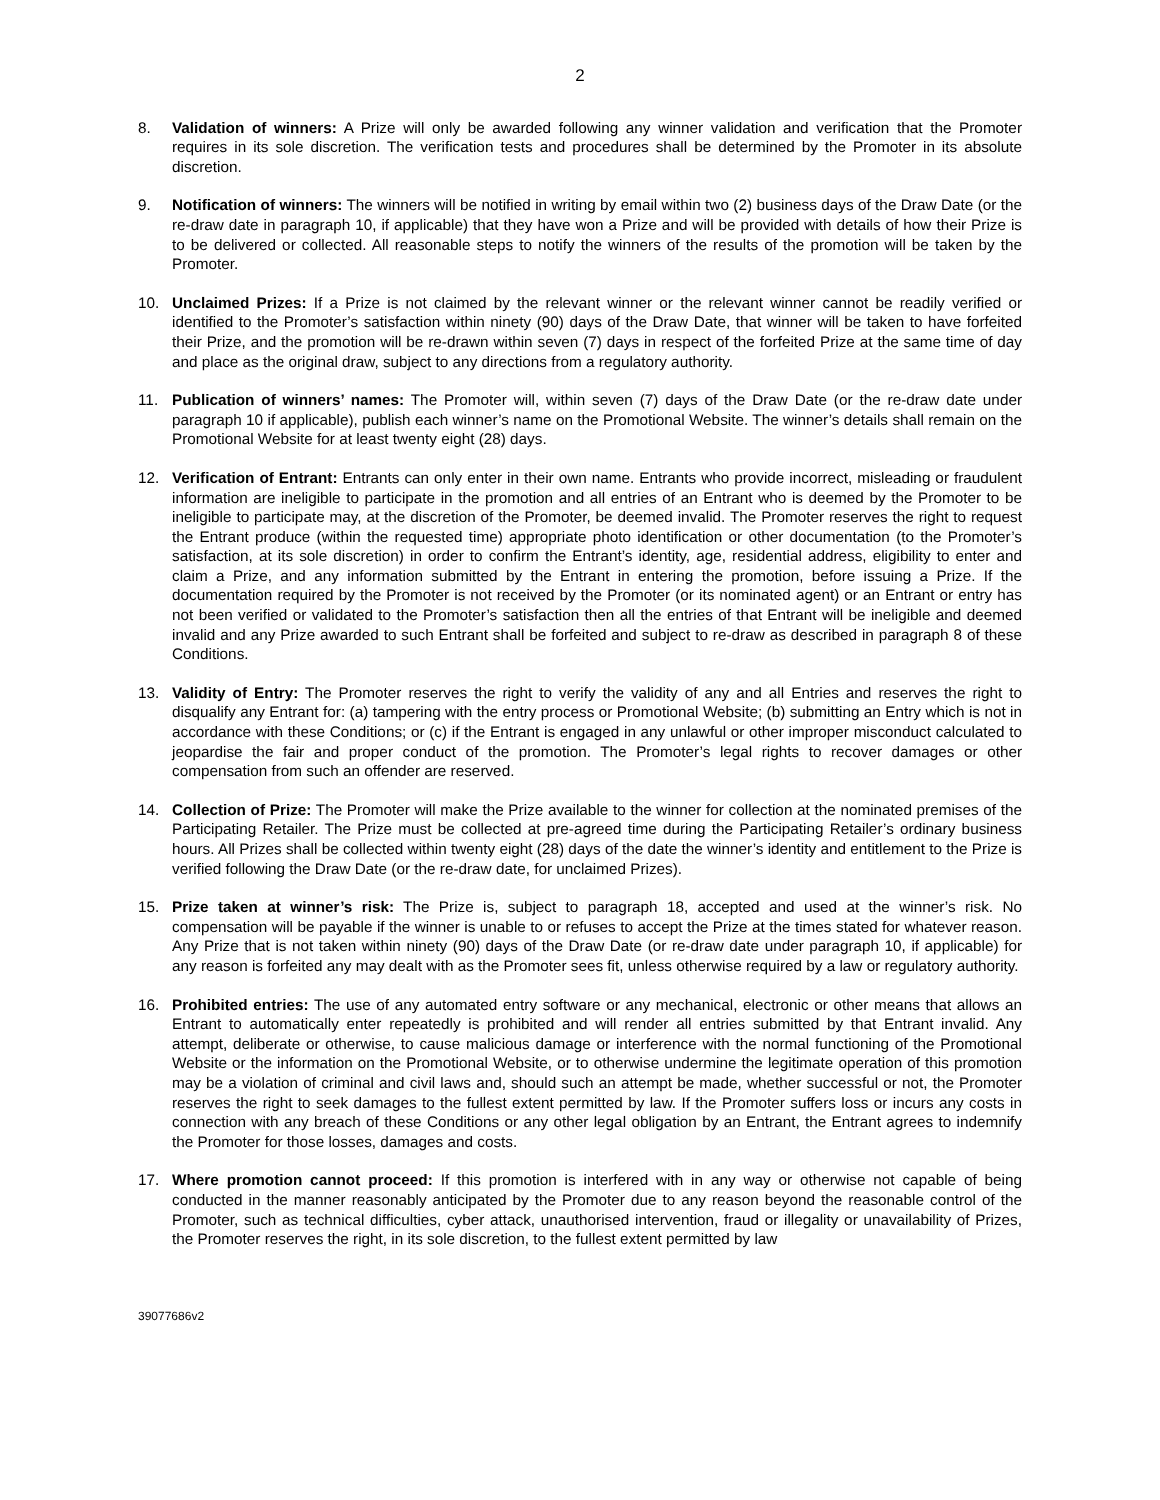2
8. Validation of winners: A Prize will only be awarded following any winner validation and verification that the Promoter requires in its sole discretion. The verification tests and procedures shall be determined by the Promoter in its absolute discretion.
9. Notification of winners: The winners will be notified in writing by email within two (2) business days of the Draw Date (or the re-draw date in paragraph 10, if applicable) that they have won a Prize and will be provided with details of how their Prize is to be delivered or collected. All reasonable steps to notify the winners of the results of the promotion will be taken by the Promoter.
10. Unclaimed Prizes: If a Prize is not claimed by the relevant winner or the relevant winner cannot be readily verified or identified to the Promoter’s satisfaction within ninety (90) days of the Draw Date, that winner will be taken to have forfeited their Prize, and the promotion will be re-drawn within seven (7) days in respect of the forfeited Prize at the same time of day and place as the original draw, subject to any directions from a regulatory authority.
11. Publication of winners’ names: The Promoter will, within seven (7) days of the Draw Date (or the re-draw date under paragraph 10 if applicable), publish each winner’s name on the Promotional Website. The winner’s details shall remain on the Promotional Website for at least twenty eight (28) days.
12. Verification of Entrant: Entrants can only enter in their own name. Entrants who provide incorrect, misleading or fraudulent information are ineligible to participate in the promotion and all entries of an Entrant who is deemed by the Promoter to be ineligible to participate may, at the discretion of the Promoter, be deemed invalid. The Promoter reserves the right to request the Entrant produce (within the requested time) appropriate photo identification or other documentation (to the Promoter’s satisfaction, at its sole discretion) in order to confirm the Entrant’s identity, age, residential address, eligibility to enter and claim a Prize, and any information submitted by the Entrant in entering the promotion, before issuing a Prize. If the documentation required by the Promoter is not received by the Promoter (or its nominated agent) or an Entrant or entry has not been verified or validated to the Promoter’s satisfaction then all the entries of that Entrant will be ineligible and deemed invalid and any Prize awarded to such Entrant shall be forfeited and subject to re-draw as described in paragraph 8 of these Conditions.
13. Validity of Entry: The Promoter reserves the right to verify the validity of any and all Entries and reserves the right to disqualify any Entrant for: (a) tampering with the entry process or Promotional Website; (b) submitting an Entry which is not in accordance with these Conditions; or (c) if the Entrant is engaged in any unlawful or other improper misconduct calculated to jeopardise the fair and proper conduct of the promotion. The Promoter’s legal rights to recover damages or other compensation from such an offender are reserved.
14. Collection of Prize: The Promoter will make the Prize available to the winner for collection at the nominated premises of the Participating Retailer. The Prize must be collected at pre-agreed time during the Participating Retailer’s ordinary business hours. All Prizes shall be collected within twenty eight (28) days of the date the winner’s identity and entitlement to the Prize is verified following the Draw Date (or the re-draw date, for unclaimed Prizes).
15. Prize taken at winner’s risk: The Prize is, subject to paragraph 18, accepted and used at the winner’s risk. No compensation will be payable if the winner is unable to or refuses to accept the Prize at the times stated for whatever reason. Any Prize that is not taken within ninety (90) days of the Draw Date (or re-draw date under paragraph 10, if applicable) for any reason is forfeited any may dealt with as the Promoter sees fit, unless otherwise required by a law or regulatory authority.
16. Prohibited entries: The use of any automated entry software or any mechanical, electronic or other means that allows an Entrant to automatically enter repeatedly is prohibited and will render all entries submitted by that Entrant invalid. Any attempt, deliberate or otherwise, to cause malicious damage or interference with the normal functioning of the Promotional Website or the information on the Promotional Website, or to otherwise undermine the legitimate operation of this promotion may be a violation of criminal and civil laws and, should such an attempt be made, whether successful or not, the Promoter reserves the right to seek damages to the fullest extent permitted by law. If the Promoter suffers loss or incurs any costs in connection with any breach of these Conditions or any other legal obligation by an Entrant, the Entrant agrees to indemnify the Promoter for those losses, damages and costs.
17. Where promotion cannot proceed: If this promotion is interfered with in any way or otherwise not capable of being conducted in the manner reasonably anticipated by the Promoter due to any reason beyond the reasonable control of the Promoter, such as technical difficulties, cyber attack, unauthorised intervention, fraud or illegality or unavailability of Prizes, the Promoter reserves the right, in its sole discretion, to the fullest extent permitted by law
39077686v2